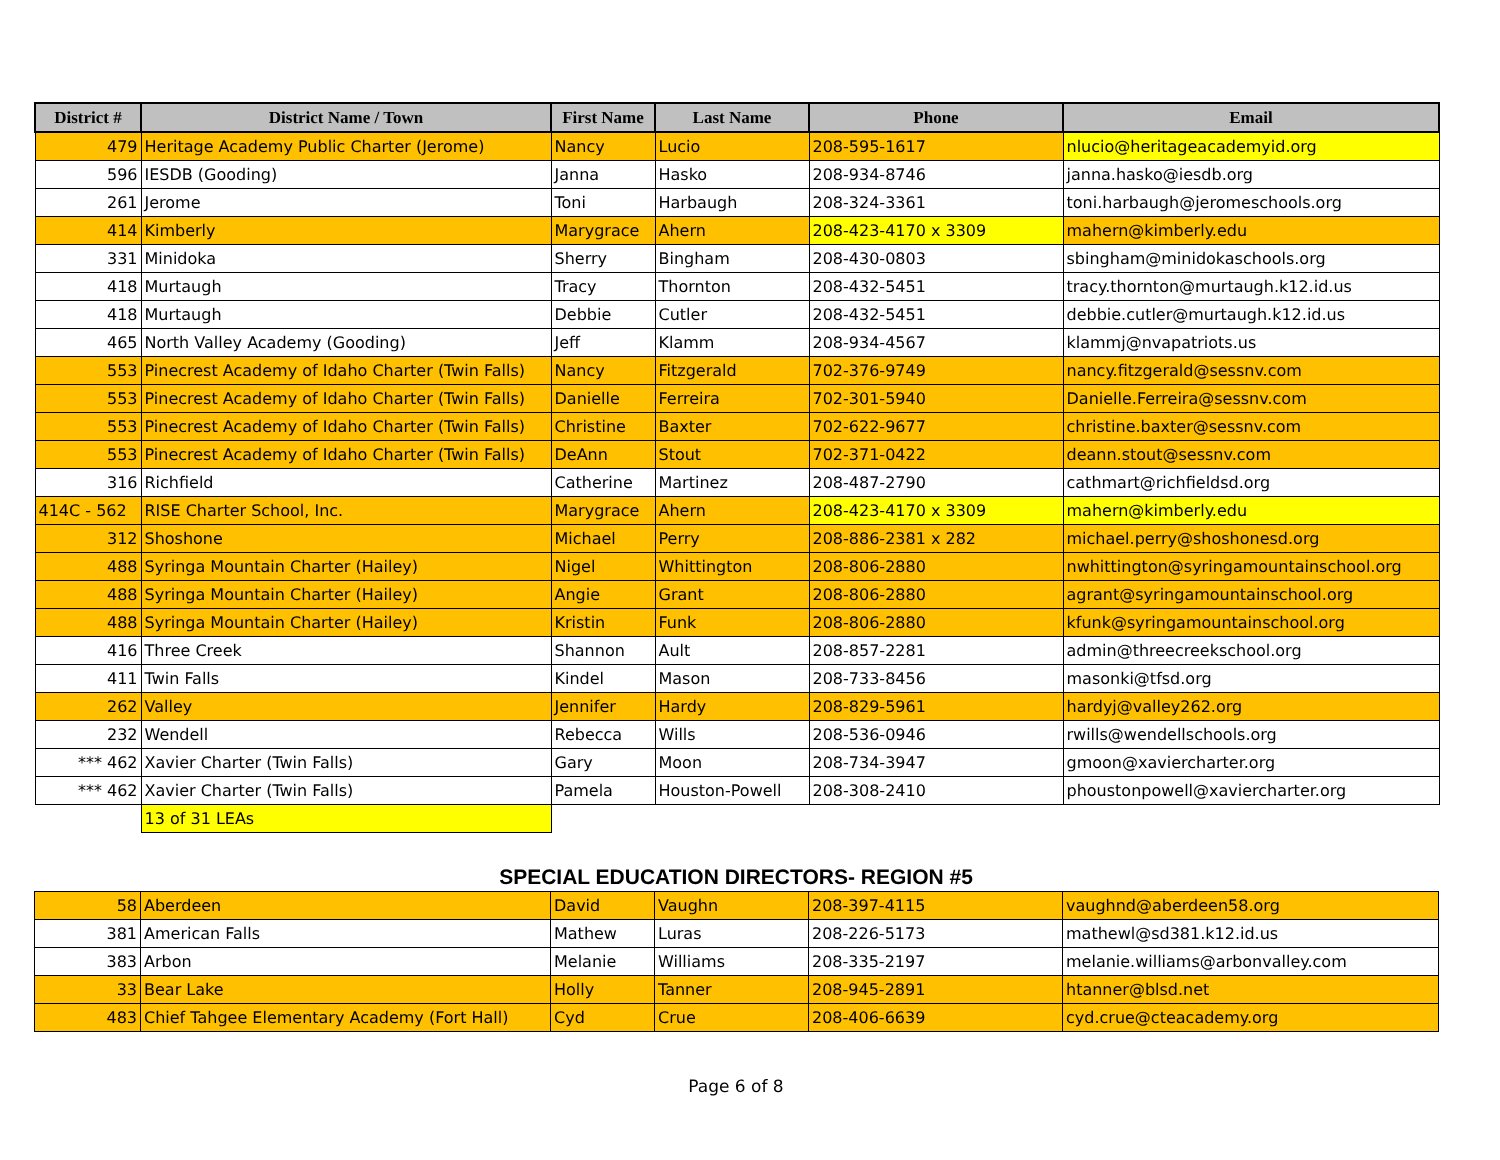| District # | District Name / Town | First Name | Last Name | Phone | Email |
| --- | --- | --- | --- | --- | --- |
| 479 | Heritage Academy Public Charter (Jerome) | Nancy | Lucio | 208-595-1617 | nlucio@heritageacademyid.org |
| 596 | IESDB (Gooding) | Janna | Hasko | 208-934-8746 | janna.hasko@iesdb.org |
| 261 | Jerome | Toni | Harbaugh | 208-324-3361 | toni.harbaugh@jeromeschools.org |
| 414 | Kimberly | Marygrace | Ahern | 208-423-4170 x 3309 | mahern@kimberly.edu |
| 331 | Minidoka | Sherry | Bingham | 208-430-0803 | sbingham@minidokaschools.org |
| 418 | Murtaugh | Tracy | Thornton | 208-432-5451 | tracy.thornton@murtaugh.k12.id.us |
| 418 | Murtaugh | Debbie | Cutler | 208-432-5451 | debbie.cutler@murtaugh.k12.id.us |
| 465 | North Valley Academy (Gooding) | Jeff | Klamm | 208-934-4567 | klammj@nvapatriots.us |
| 553 | Pinecrest Academy of Idaho Charter (Twin Falls) | Nancy | Fitzgerald | 702-376-9749 | nancy.fitzgerald@sessnv.com |
| 553 | Pinecrest Academy of Idaho Charter (Twin Falls) | Danielle | Ferreira | 702-301-5940 | Danielle.Ferreira@sessnv.com |
| 553 | Pinecrest Academy of Idaho Charter (Twin Falls) | Christine | Baxter | 702-622-9677 | christine.baxter@sessnv.com |
| 553 | Pinecrest Academy of Idaho Charter (Twin Falls) | DeAnn | Stout | 702-371-0422 | deann.stout@sessnv.com |
| 316 | Richfield | Catherine | Martinez | 208-487-2790 | cathmart@richfieldsd.org |
| 414C - 562 | RISE Charter School, Inc. | Marygrace | Ahern | 208-423-4170 x 3309 | mahern@kimberly.edu |
| 312 | Shoshone | Michael | Perry | 208-886-2381 x 282 | michael.perry@shoshonesd.org |
| 488 | Syringa Mountain Charter (Hailey) | Nigel | Whittington | 208-806-2880 | nwhittington@syringamountainschool.org |
| 488 | Syringa Mountain Charter (Hailey) | Angie | Grant | 208-806-2880 | agrant@syringamountainschool.org |
| 488 | Syringa Mountain Charter (Hailey) | Kristin | Funk | 208-806-2880 | kfunk@syringamountainschool.org |
| 416 | Three Creek | Shannon | Ault | 208-857-2281 | admin@threecreekschool.org |
| 411 | Twin Falls | Kindel | Mason | 208-733-8456 | masonki@tfsd.org |
| 262 | Valley | Jennifer | Hardy | 208-829-5961 | hardyj@valley262.org |
| 232 | Wendell | Rebecca | Wills | 208-536-0946 | rwills@wendellschools.org |
| *** 462 | Xavier Charter (Twin Falls) | Gary | Moon | 208-734-3947 | gmoon@xaviercharter.org |
| *** 462 | Xavier Charter (Twin Falls) | Pamela | Houston-Powell | 208-308-2410 | phoustonpowell@xaviercharter.org |
| | 13 of 31 LEAs | | | | |
SPECIAL EDUCATION DIRECTORS- REGION #5
| 58 | Aberdeen | David | Vaughn | 208-397-4115 | vaughnd@aberdeen58.org |
| 381 | American Falls | Mathew | Luras | 208-226-5173 | mathewl@sd381.k12.id.us |
| 383 | Arbon | Melanie | Williams | 208-335-2197 | melanie.williams@arbonvalley.com |
| 33 | Bear Lake | Holly | Tanner | 208-945-2891 | htanner@blsd.net |
| 483 | Chief Tahgee Elementary Academy (Fort Hall) | Cyd | Crue | 208-406-6639 | cyd.crue@cteacademy.org |
Page 6 of 8